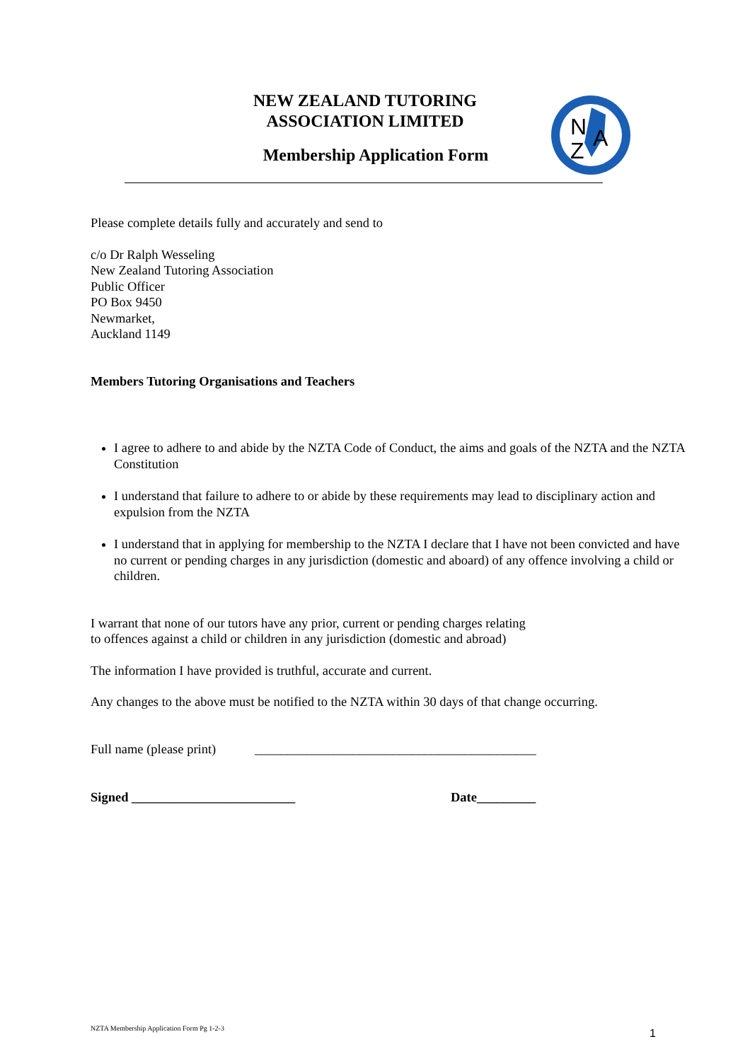NEW ZEALAND TUTORING
ASSOCIATION LIMITED
Membership Application Form
N
A
Z
Please complete details fully and accurately and send to
c/o Dr Ralph Wesseling
New Zealand Tutoring Association
Public Officer
PO Box 9450
Newmarket,
Auckland 1149
Members Tutoring Organisations and Teachers
I agree to adhere to and abide by the NZTA Code of Conduct, the aims and goals of the NZTA and the NZTA Constitution
I understand that failure to adhere to or abide by these requirements may lead to disciplinary action and expulsion from the NZTA
I understand that in applying for membership to the NZTA I declare that I have not been convicted and have no current or pending charges in any jurisdiction (domestic and aboard) of any offence involving a child or children.
I warrant that none of our tutors have any prior, current or pending charges relating
to offences against a child or children in any jurisdiction (domestic and abroad)
The information I have provided is truthful, accurate and current.
Any changes to the above must be notified to the NZTA within 30 days of that change occurring.
Full name (please print) ___________________________________________
Signed _________________________ Date_________
NZTA Membership Application Form Pg 1-2-3
1